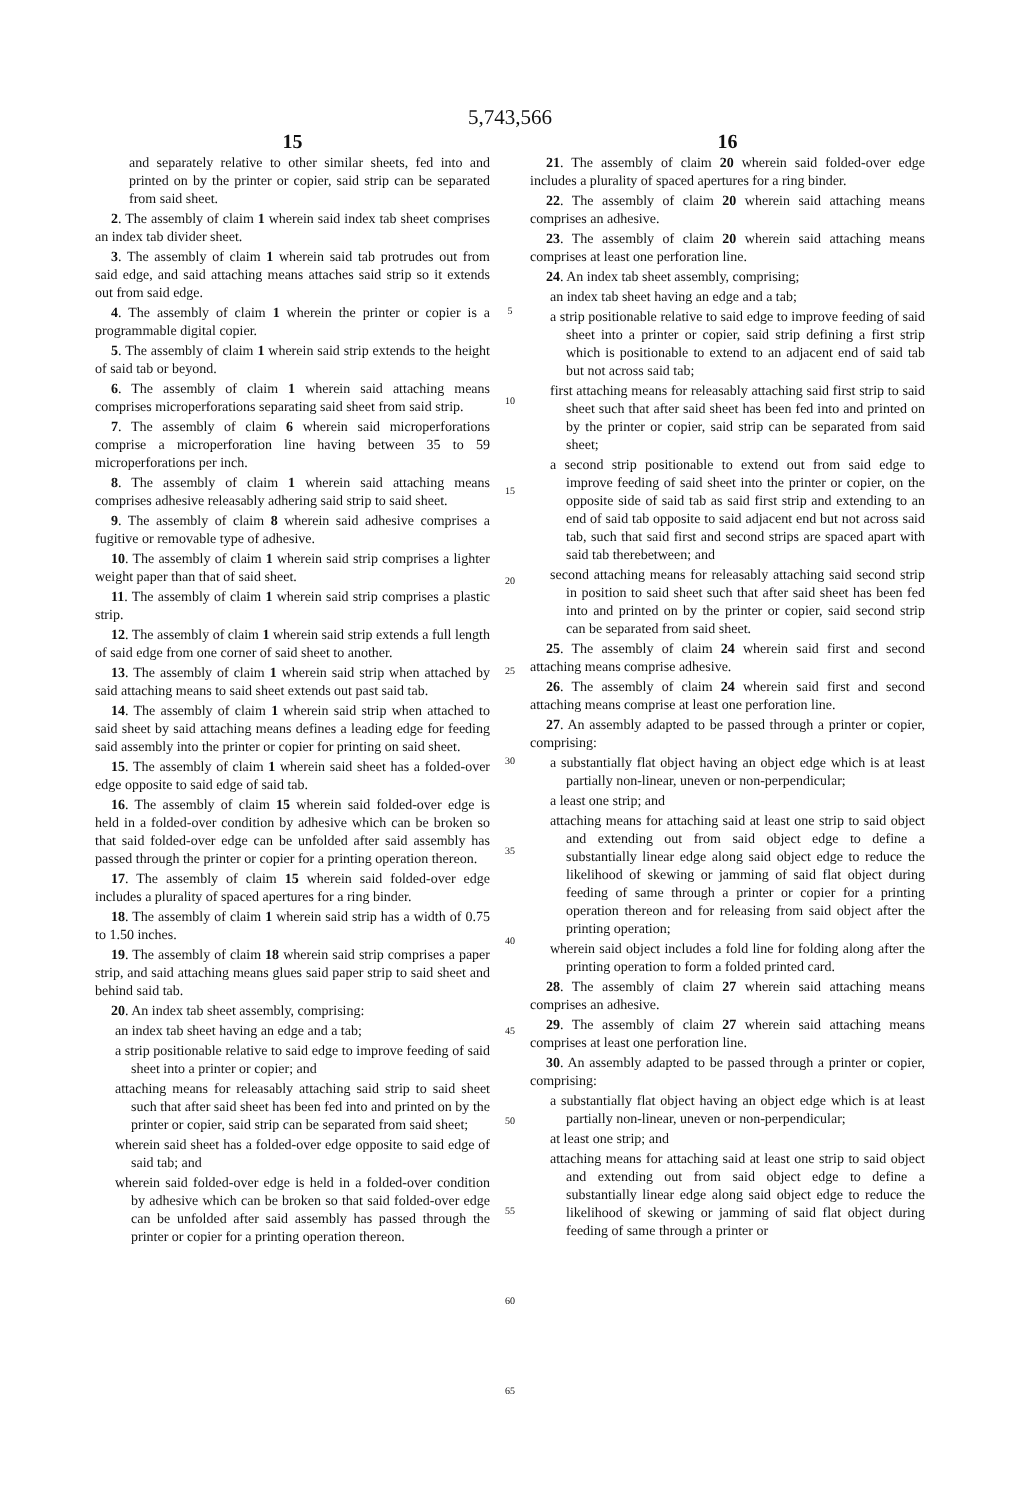5,743,566
15
and separately relative to other similar sheets, fed into and printed on by the printer or copier, said strip can be separated from said sheet.
2. The assembly of claim 1 wherein said index tab sheet comprises an index tab divider sheet.
3. The assembly of claim 1 wherein said tab protrudes out from said edge, and said attaching means attaches said strip so it extends out from said edge.
4. The assembly of claim 1 wherein the printer or copier is a programmable digital copier.
5. The assembly of claim 1 wherein said strip extends to the height of said tab or beyond.
6. The assembly of claim 1 wherein said attaching means comprises microperforations separating said sheet from said strip.
7. The assembly of claim 6 wherein said microperforations comprise a microperforation line having between 35 to 59 microperforations per inch.
8. The assembly of claim 1 wherein said attaching means comprises adhesive releasably adhering said strip to said sheet.
9. The assembly of claim 8 wherein said adhesive comprises a fugitive or removable type of adhesive.
10. The assembly of claim 1 wherein said strip comprises a lighter weight paper than that of said sheet.
11. The assembly of claim 1 wherein said strip comprises a plastic strip.
12. The assembly of claim 1 wherein said strip extends a full length of said edge from one corner of said sheet to another.
13. The assembly of claim 1 wherein said strip when attached by said attaching means to said sheet extends out past said tab.
14. The assembly of claim 1 wherein said strip when attached to said sheet by said attaching means defines a leading edge for feeding said assembly into the printer or copier for printing on said sheet.
15. The assembly of claim 1 wherein said sheet has a folded-over edge opposite to said edge of said tab.
16. The assembly of claim 15 wherein said folded-over edge is held in a folded-over condition by adhesive which can be broken so that said folded-over edge can be unfolded after said assembly has passed through the printer or copier for a printing operation thereon.
17. The assembly of claim 15 wherein said folded-over edge includes a plurality of spaced apertures for a ring binder.
18. The assembly of claim 1 wherein said strip has a width of 0.75 to 1.50 inches.
19. The assembly of claim 18 wherein said strip comprises a paper strip, and said attaching means glues said paper strip to said sheet and behind said tab.
20. An index tab sheet assembly, comprising:
an index tab sheet having an edge and a tab;
a strip positionable relative to said edge to improve feeding of said sheet into a printer or copier; and
attaching means for releasably attaching said strip to said sheet such that after said sheet has been fed into and printed on by the printer or copier, said strip can be separated from said sheet;
wherein said sheet has a folded-over edge opposite to said edge of said tab; and
wherein said folded-over edge is held in a folded-over condition by adhesive which can be broken so that said folded-over edge can be unfolded after said assembly has passed through the printer or copier for a printing operation thereon.
5
10
15
20
25
30
35
40
45
50
55
60
65
16
21. The assembly of claim 20 wherein said folded-over edge includes a plurality of spaced apertures for a ring binder.
22. The assembly of claim 20 wherein said attaching means comprises an adhesive.
23. The assembly of claim 20 wherein said attaching means comprises at least one perforation line.
24. An index tab sheet assembly, comprising;
an index tab sheet having an edge and a tab;
a strip positionable relative to said edge to improve feeding of said sheet into a printer or copier, said strip defining a first strip which is positionable to extend to an adjacent end of said tab but not across said tab;
first attaching means for releasably attaching said first strip to said sheet such that after said sheet has been fed into and printed on by the printer or copier, said strip can be separated from said sheet;
a second strip positionable to extend out from said edge to improve feeding of said sheet into the printer or copier, on the opposite side of said tab as said first strip and extending to an end of said tab opposite to said adjacent end but not across said tab, such that said first and second strips are spaced apart with said tab therebetween; and
second attaching means for releasably attaching said second strip in position to said sheet such that after said sheet has been fed into and printed on by the printer or copier, said second strip can be separated from said sheet.
25. The assembly of claim 24 wherein said first and second attaching means comprise adhesive.
26. The assembly of claim 24 wherein said first and second attaching means comprise at least one perforation line.
27. An assembly adapted to be passed through a printer or copier, comprising:
a substantially flat object having an object edge which is at least partially non-linear, uneven or non-perpendicular;
a least one strip; and
attaching means for attaching said at least one strip to said object and extending out from said object edge to define a substantially linear edge along said object edge to reduce the likelihood of skewing or jamming of said flat object during feeding of same through a printer or copier for a printing operation thereon and for releasing from said object after the printing operation;
wherein said object includes a fold line for folding along after the printing operation to form a folded printed card.
28. The assembly of claim 27 wherein said attaching means comprises an adhesive.
29. The assembly of claim 27 wherein said attaching means comprises at least one perforation line.
30. An assembly adapted to be passed through a printer or copier, comprising:
a substantially flat object having an object edge which is at least partially non-linear, uneven or non-perpendicular;
at least one strip; and
attaching means for attaching said at least one strip to said object and extending out from said object edge to define a substantially linear edge along said object edge to reduce the likelihood of skewing or jamming of said flat object during feeding of same through a printer or